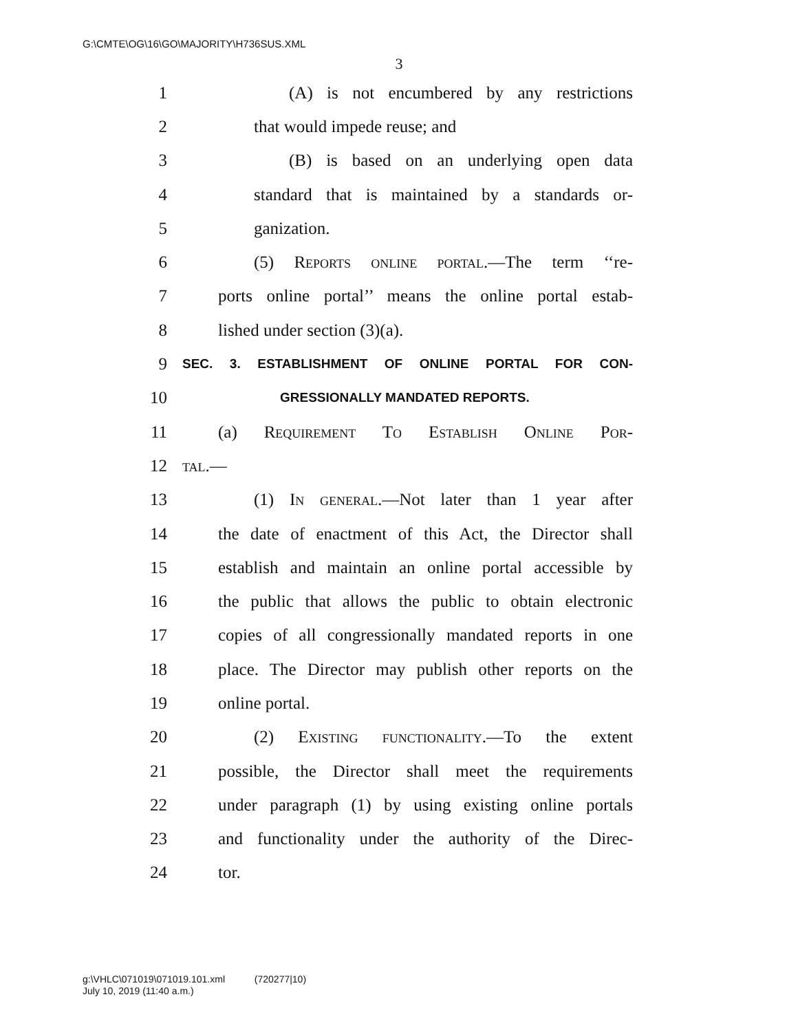G:\CMTE\OG\16\GO\MAJORITY\H736SUS.XML
3
1 (A) is not encumbered by any restrictions
2 that would impede reuse; and
3 (B) is based on an underlying open data
4 standard that is maintained by a standards or-
5 ganization.
6 (5) Reports online portal.—The term ‘‘re-
7 ports online portal’’ means the online portal estab-
8 lished under section (3)(a).
9 SEC. 3. ESTABLISHMENT OF ONLINE PORTAL FOR CON-
10 GRESSIONALLY MANDATED REPORTS.
11 (a) Requirement To Establish Online Por-
12 tal.—
13 (1) In general.—Not later than 1 year after
14 the date of enactment of this Act, the Director shall
15 establish and maintain an online portal accessible by
16 the public that allows the public to obtain electronic
17 copies of all congressionally mandated reports in one
18 place. The Director may publish other reports on the
19 online portal.
20 (2) Existing functionality.—To the extent
21 possible, the Director shall meet the requirements
22 under paragraph (1) by using existing online portals
23 and functionality under the authority of the Direc-
24 tor.
g:\VHLC\071019\071019.101.xml (720277|10)
July 10, 2019 (11:40 a.m.)